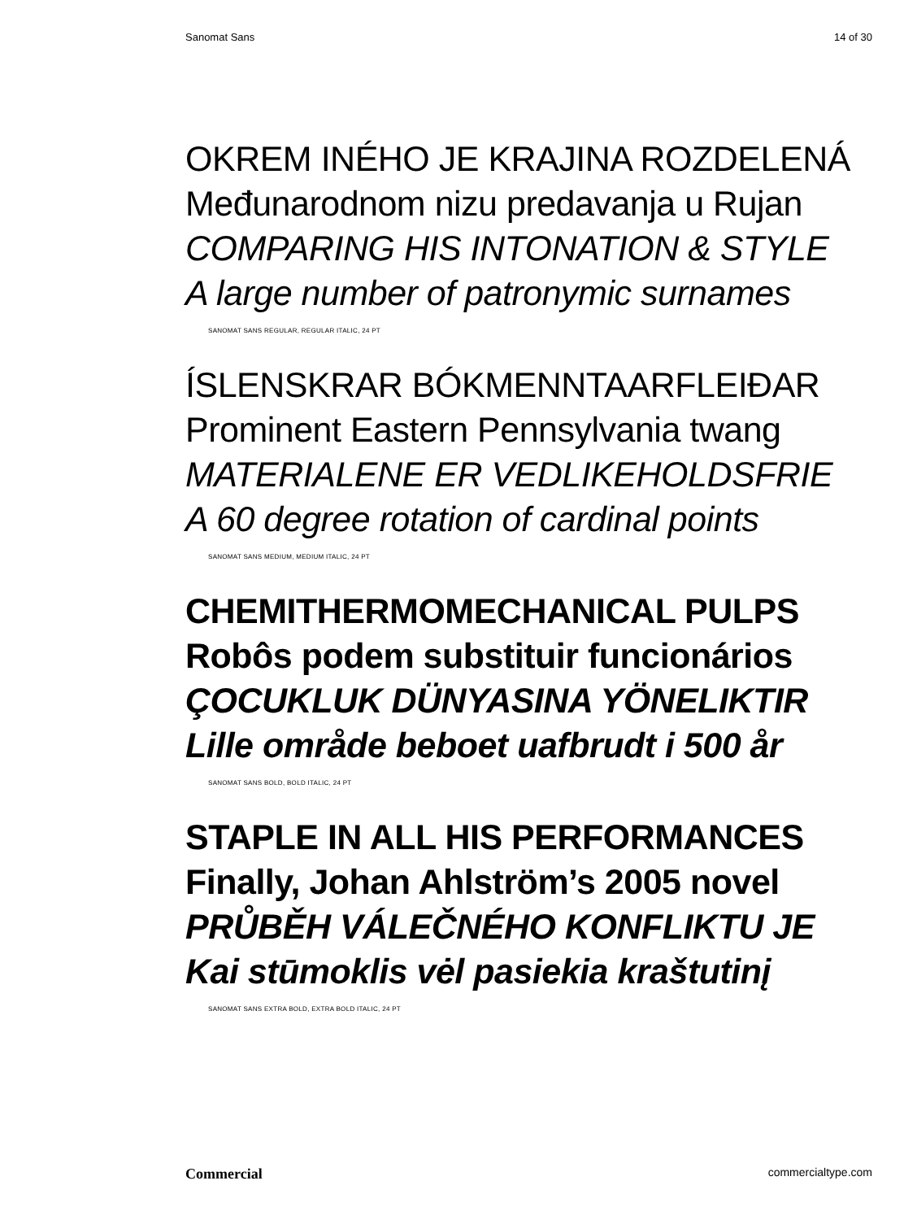Sanomat Sans 14 of 30
OKREM INÉHO JE KRAJINA ROZDELENÁ
Međunarodnom nizu predavanja u Rujan
COMPARING HIS INTONATION & STYLE
A large number of patronymic surnames
SANOMAT SANS REGULAR, REGULAR ITALIC, 24 PT
ÍSLENSKRAR BÓKMENNTAARFLEIÐAR
Prominent Eastern Pennsylvania twang
MATERIALENE ER VEDLIKEHOLDSFRIE
A 60 degree rotation of cardinal points
SANOMAT SANS MEDIUM, MEDIUM ITALIC, 24 PT
CHEMITHERMOMECHANICAL PULPS
Robôs podem substituir funcionários
ÇOCUKLUK DÜNYASINA YÖNELIKTIR
Lille område beboet uafbrudt i 500 år
SANOMAT SANS BOLD, BOLD ITALIC, 24 PT
STAPLE IN ALL HIS PERFORMANCES
Finally, Johan Ahlström’s 2005 novel
PRŮBĚH VÁLEČNÉHO KONFLIKTU JE
Kai stūmoklis vėl pasiekia kraštutinį
SANOMAT SANS EXTRA BOLD, EXTRA BOLD ITALIC, 24 PT
Commercial commercialtype.com